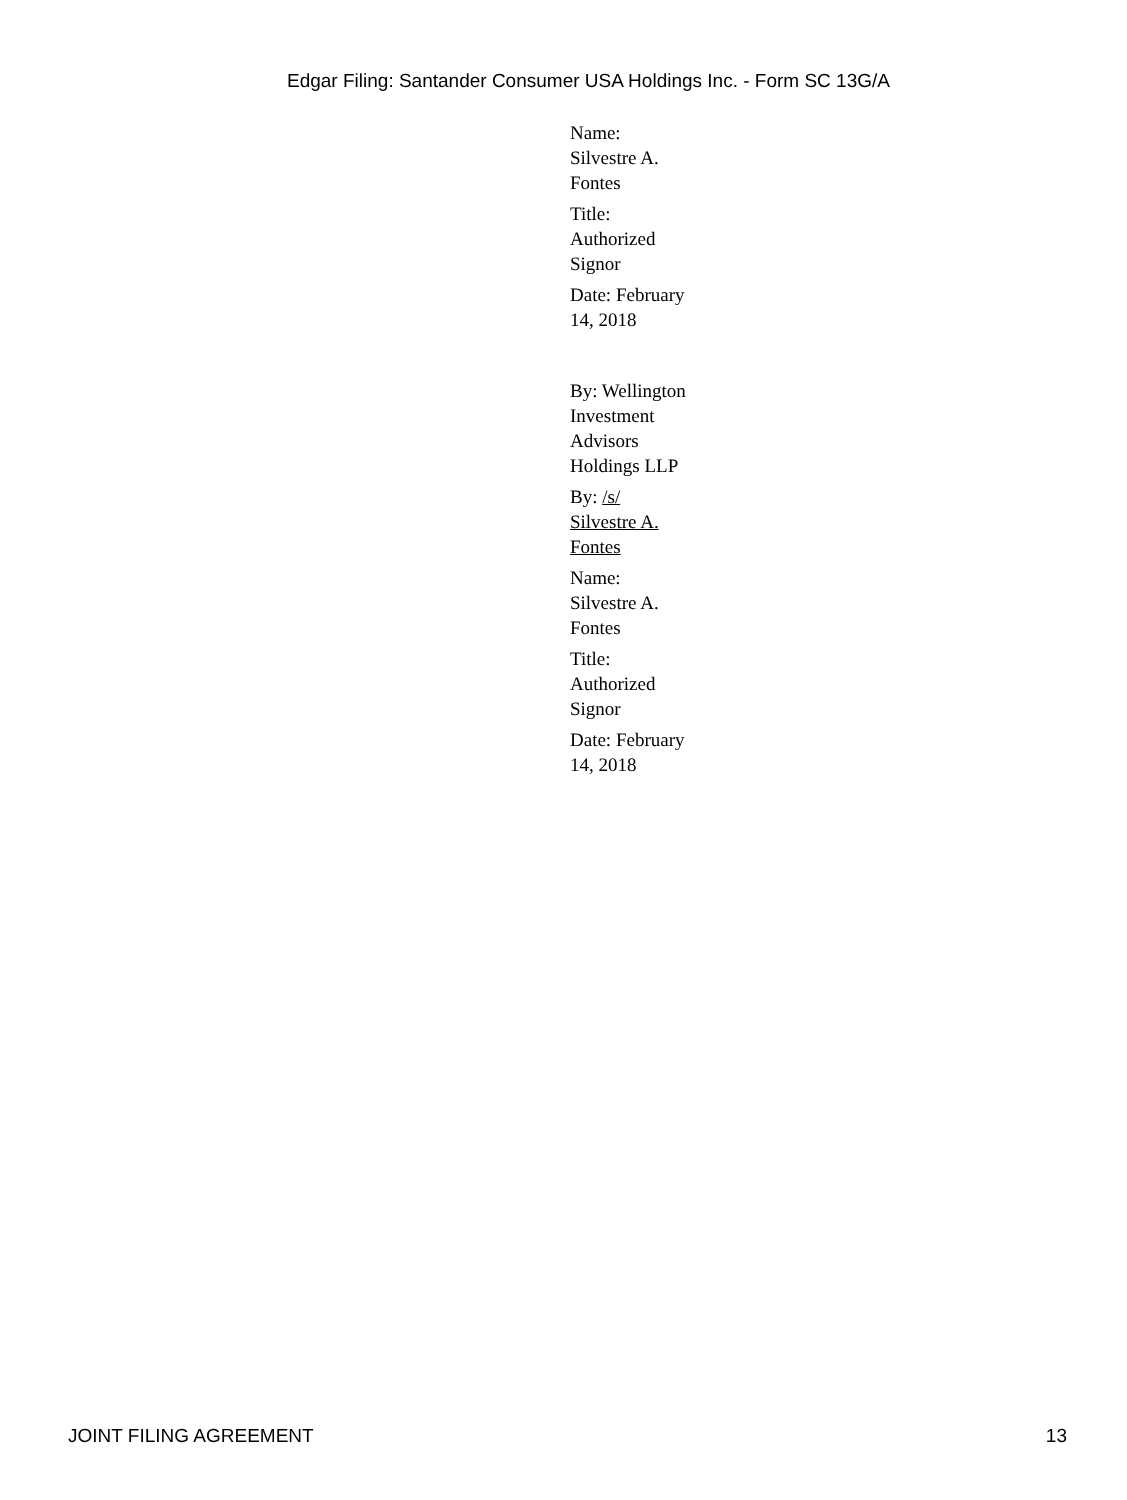Edgar Filing: Santander Consumer USA Holdings Inc. - Form SC 13G/A
Name: Silvestre A. Fontes
Title: Authorized Signor
Date: February 14, 2018
By: Wellington Investment Advisors Holdings LLP
By: /s/ Silvestre A. Fontes
Name: Silvestre A. Fontes
Title: Authorized Signor
Date: February 14, 2018
JOINT FILING AGREEMENT 13